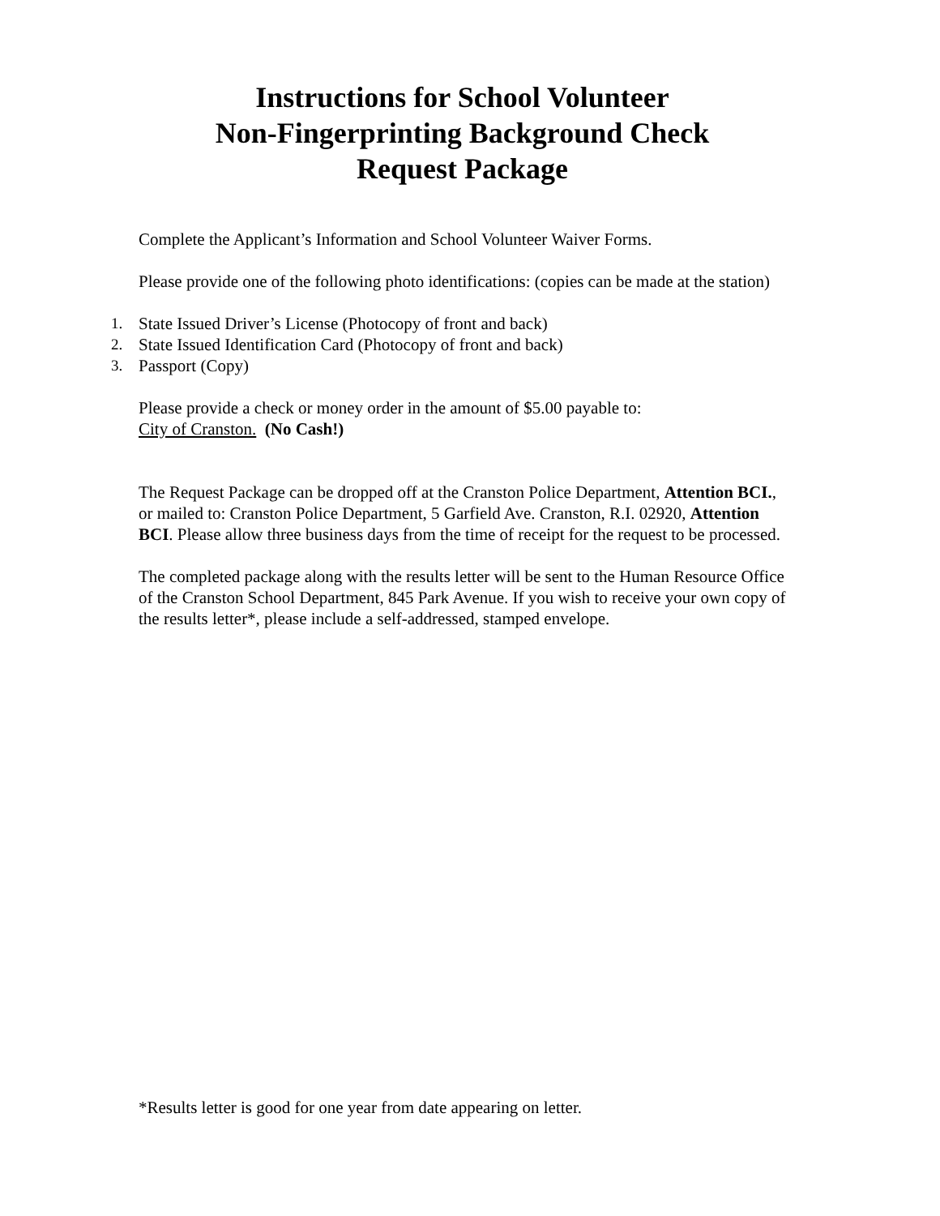Instructions for School Volunteer
Non-Fingerprinting Background Check
Request Package
Complete the Applicant’s Information and School Volunteer Waiver Forms.
Please provide one of the following photo identifications: (copies can be made at the station)
1. State Issued Driver’s License (Photocopy of front and back)
2. State Issued Identification Card (Photocopy of front and back)
3. Passport (Copy)
Please provide a check or money order in the amount of $5.00 payable to:
City of Cranston. (No Cash!)
The Request Package can be dropped off at the Cranston Police Department, Attention BCI., or mailed to: Cranston Police Department, 5 Garfield Ave. Cranston, R.I. 02920, Attention BCI. Please allow three business days from the time of receipt for the request to be processed.
The completed package along with the results letter will be sent to the Human Resource Office of the Cranston School Department, 845 Park Avenue. If you wish to receive your own copy of the results letter*, please include a self-addressed, stamped envelope.
*Results letter is good for one year from date appearing on letter.